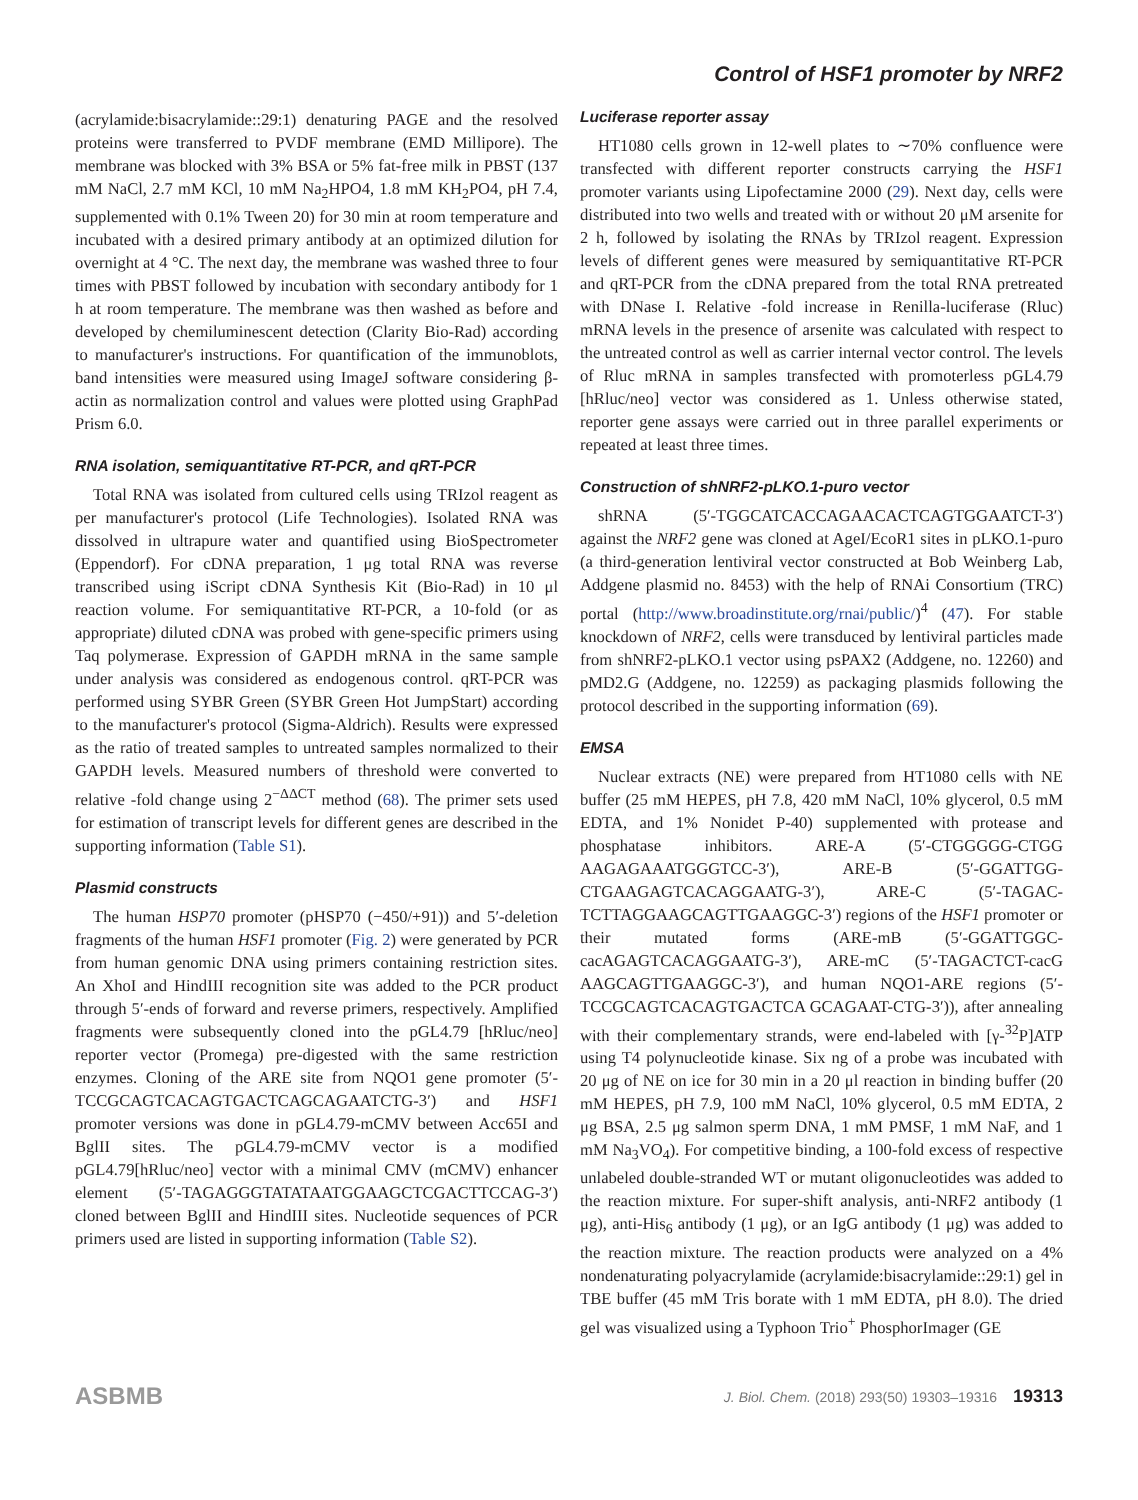Control of HSF1 promoter by NRF2
(acrylamide:bisacrylamide::29:1) denaturing PAGE and the resolved proteins were transferred to PVDF membrane (EMD Millipore). The membrane was blocked with 3% BSA or 5% fat-free milk in PBST (137 mM NaCl, 2.7 mM KCl, 10 mM Na<sub>2</sub>HPO4, 1.8 mM KH<sub>2</sub>PO4, pH 7.4, supplemented with 0.1% Tween 20) for 30 min at room temperature and incubated with a desired primary antibody at an optimized dilution for overnight at 4 °C. The next day, the membrane was washed three to four times with PBST followed by incubation with secondary antibody for 1 h at room temperature. The membrane was then washed as before and developed by chemiluminescent detection (Clarity Bio-Rad) according to manufacturer's instructions. For quantification of the immunoblots, band intensities were measured using ImageJ software considering β-actin as normalization control and values were plotted using GraphPad Prism 6.0.
RNA isolation, semiquantitative RT-PCR, and qRT-PCR
Total RNA was isolated from cultured cells using TRIzol reagent as per manufacturer's protocol (Life Technologies). Isolated RNA was dissolved in ultrapure water and quantified using BioSpectrometer (Eppendorf). For cDNA preparation, 1 μg total RNA was reverse transcribed using iScript cDNA Synthesis Kit (Bio-Rad) in 10 μl reaction volume. For semiquantitative RT-PCR, a 10-fold (or as appropriate) diluted cDNA was probed with gene-specific primers using Taq polymerase. Expression of GAPDH mRNA in the same sample under analysis was considered as endogenous control. qRT-PCR was performed using SYBR Green (SYBR Green Hot JumpStart) according to the manufacturer's protocol (Sigma-Aldrich). Results were expressed as the ratio of treated samples to untreated samples normalized to their GAPDH levels. Measured numbers of threshold were converted to relative -fold change using 2<sup>−ΔΔCT</sup> method (68). The primer sets used for estimation of transcript levels for different genes are described in the supporting information (Table S1).
Plasmid constructs
The human HSP70 promoter (pHSP70 (−450/+91)) and 5′-deletion fragments of the human HSF1 promoter (Fig. 2) were generated by PCR from human genomic DNA using primers containing restriction sites. An XhoI and HindIII recognition site was added to the PCR product through 5′-ends of forward and reverse primers, respectively. Amplified fragments were subsequently cloned into the pGL4.79 [hRluc/neo] reporter vector (Promega) pre-digested with the same restriction enzymes. Cloning of the ARE site from NQO1 gene promoter (5′-TCCGCAGTCACAGTGACTCAGCAGAATCTG-3′) and HSF1 promoter versions was done in pGL4.79-mCMV between Acc65I and BglII sites. The pGL4.79-mCMV vector is a modified pGL4.79[hRluc/neo] vector with a minimal CMV (mCMV) enhancer element (5′-TAGAGGGTATATAATGGAAGCTCGACTTCCAG-3′) cloned between BglII and HindIII sites. Nucleotide sequences of PCR primers used are listed in supporting information (Table S2).
Luciferase reporter assay
HT1080 cells grown in 12-well plates to ∼70% confluence were transfected with different reporter constructs carrying the HSF1 promoter variants using Lipofectamine 2000 (29). Next day, cells were distributed into two wells and treated with or without 20 μM arsenite for 2 h, followed by isolating the RNAs by TRIzol reagent. Expression levels of different genes were measured by semiquantitative RT-PCR and qRT-PCR from the cDNA prepared from the total RNA pretreated with DNase I. Relative -fold increase in Renilla-luciferase (Rluc) mRNA levels in the presence of arsenite was calculated with respect to the untreated control as well as carrier internal vector control. The levels of Rluc mRNA in samples transfected with promoterless pGL4.79 [hRluc/neo] vector was considered as 1. Unless otherwise stated, reporter gene assays were carried out in three parallel experiments or repeated at least three times.
Construction of shNRF2-pLKO.1-puro vector
shRNA (5′-TGGCATCACCAGAACACTCAGTGGAATCT-3′) against the NRF2 gene was cloned at AgeI/EcoR1 sites in pLKO.1-puro (a third-generation lentiviral vector constructed at Bob Weinberg Lab, Addgene plasmid no. 8453) with the help of RNAi Consortium (TRC) portal (http://www.broadinstitute.org/rnai/public/)<sup>4</sup> (47). For stable knockdown of NRF2, cells were transduced by lentiviral particles made from shNRF2-pLKO.1 vector using psPAX2 (Addgene, no. 12260) and pMD2.G (Addgene, no. 12259) as packaging plasmids following the protocol described in the supporting information (69).
EMSA
Nuclear extracts (NE) were prepared from HT1080 cells with NE buffer (25 mM HEPES, pH 7.8, 420 mM NaCl, 10% glycerol, 0.5 mM EDTA, and 1% Nonidet P-40) supplemented with protease and phosphatase inhibitors. ARE-A (5′-CTGGGGG-CTGG AAGAGAAATGGGTCC-3′), ARE-B (5′-GGATTGG-CTGAAGAGTCACAGGAATG-3′), ARE-C (5′-TAGAC-TCTTAGGAAGCAGTTGAAGGC-3′) regions of the HSF1 promoter or their mutated forms (ARE-mB (5′-GGATTGGC-cacAGAGTCACAGGAATG-3′), ARE-mC (5′-TAGACTCT-cacG AAGCAGTTGAAGGC-3′), and human NQO1-ARE regions (5′-TCCGCAGTCACAGTGACTCA GCAGAAT-CTG-3′)), after annealing with their complementary strands, were end-labeled with [γ-<sup>32</sup>P]ATP using T4 polynucleotide kinase. Six ng of a probe was incubated with 20 μg of NE on ice for 30 min in a 20 μl reaction in binding buffer (20 mM HEPES, pH 7.9, 100 mM NaCl, 10% glycerol, 0.5 mM EDTA, 2 μg BSA, 2.5 μg salmon sperm DNA, 1 mM PMSF, 1 mM NaF, and 1 mM Na<sub>3</sub>VO<sub>4</sub>). For competitive binding, a 100-fold excess of respective unlabeled double-stranded WT or mutant oligonucleotides was added to the reaction mixture. For super-shift analysis, anti-NRF2 antibody (1 μg), anti-His<sub>6</sub> antibody (1 μg), or an IgG antibody (1 μg) was added to the reaction mixture. The reaction products were analyzed on a 4% nondenaturating polyacrylamide (acrylamide:bisacrylamide::29:1) gel in TBE buffer (45 mM Tris borate with 1 mM EDTA, pH 8.0). The dried gel was visualized using a Typhoon Trio<sup>+</sup> PhosphorImager (GE
ASBMB J. Biol. Chem. (2018) 293(50) 19303–19316 19313